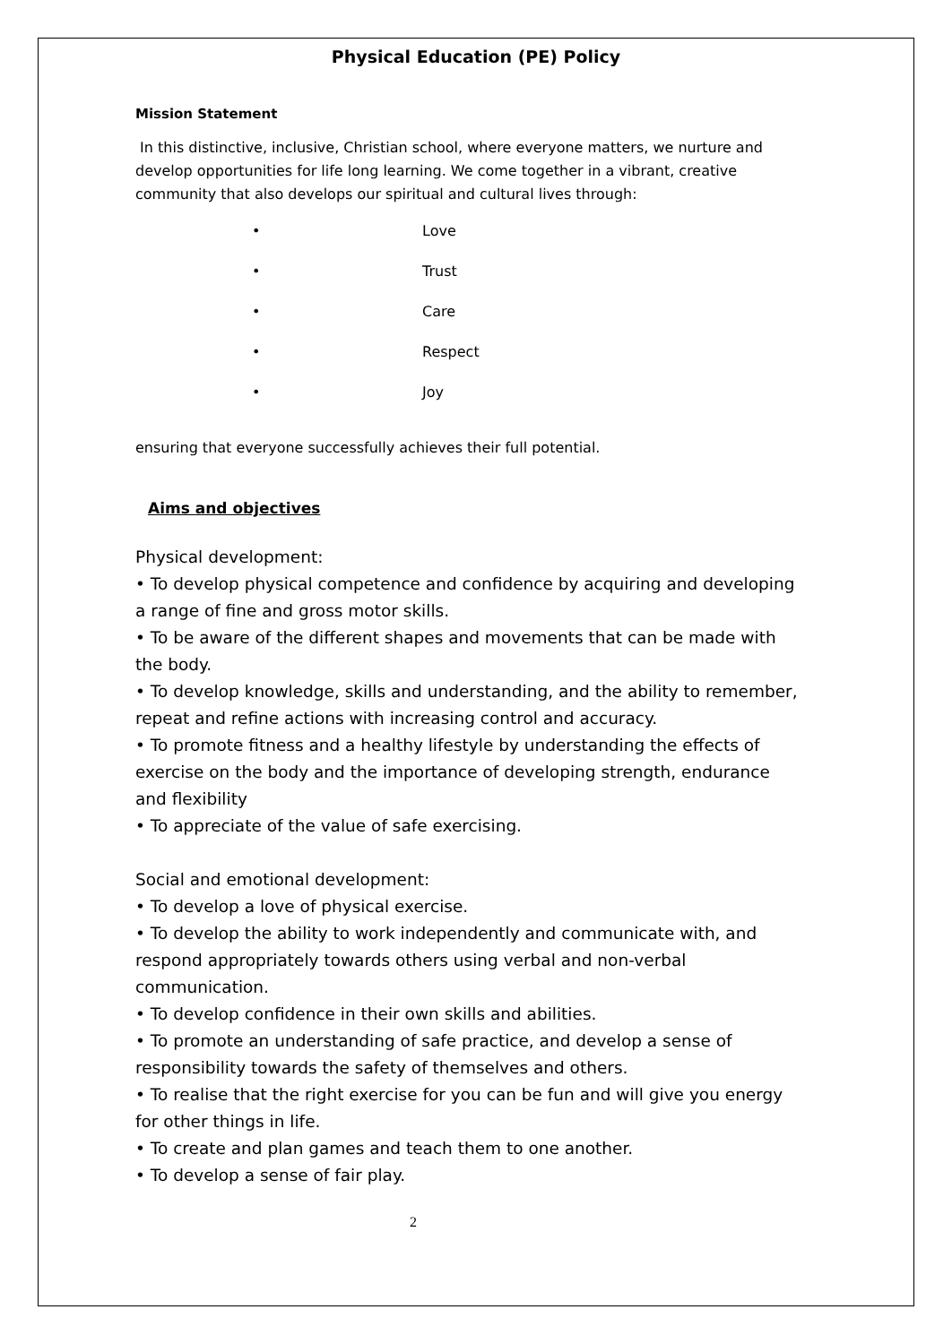Physical Education (PE) Policy
Mission Statement
In this distinctive, inclusive, Christian school, where everyone matters, we nurture and develop opportunities for life long learning. We come together in a vibrant, creative community that also develops our spiritual and cultural lives through:
• Love
• Trust
• Care
• Respect
• Joy
ensuring that everyone successfully achieves their full potential.
Aims and objectives
Physical development:
• To develop physical competence and confidence by acquiring and developing a range of fine and gross motor skills.
• To be aware of the different shapes and movements that can be made with the body.
• To develop knowledge, skills and understanding, and the ability to remember, repeat and refine actions with increasing control and accuracy.
• To promote fitness and a healthy lifestyle by understanding the effects of exercise on the body and the importance of developing strength, endurance and flexibility
• To appreciate of the value of safe exercising.
Social and emotional development:
• To develop a love of physical exercise.
• To develop the ability to work independently and communicate with, and respond appropriately towards others using verbal and non-verbal communication.
• To develop confidence in their own skills and abilities.
• To promote an understanding of safe practice, and develop a sense of responsibility towards the safety of themselves and others.
• To realise that the right exercise for you can be fun and will give you energy for other things in life.
• To create and plan games and teach them to one another.
• To develop a sense of fair play.
2